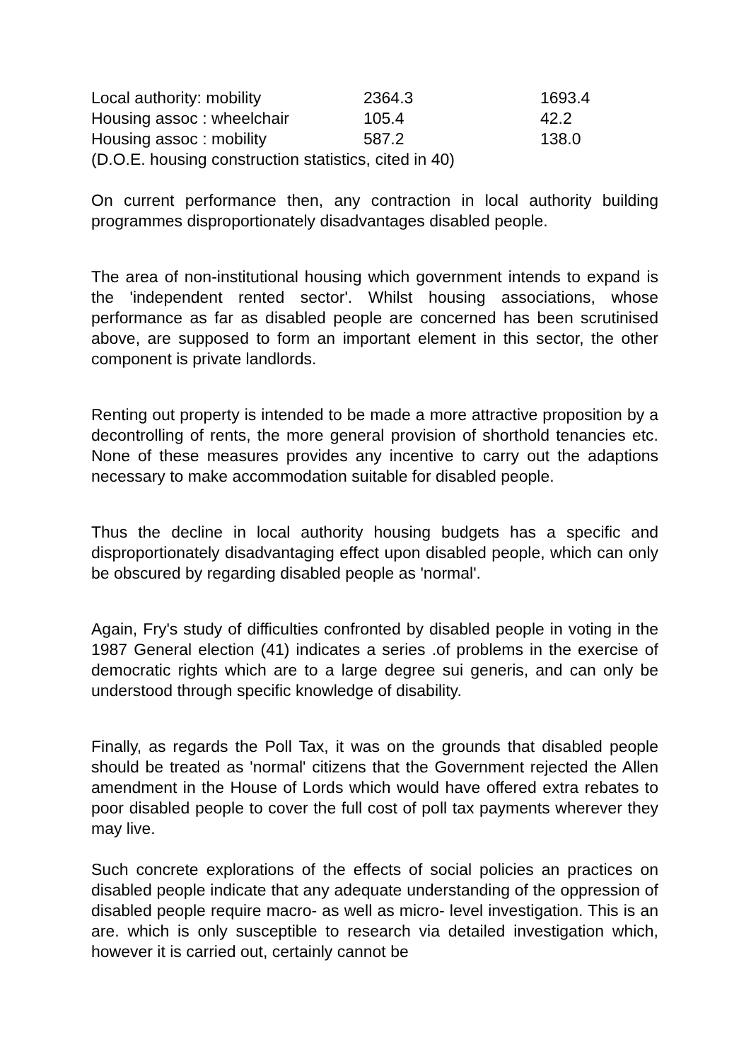| Local authority: mobility | 2364.3 | 1693.4 |
| Housing assoc : wheelchair | 105.4 | 42.2 |
| Housing assoc : mobility | 587.2 | 138.0 |
| (D.O.E. housing construction statistics, cited in 40) | | |
On current performance then, any contraction in local authority building programmes disproportionately disadvantages disabled people.
The area of non-institutional housing which government intends to expand is the 'independent rented sector'. Whilst housing associations, whose performance as far as disabled people are concerned has been scrutinised above, are supposed to form an important element in this sector, the other component is private landlords.
Renting out property is intended to be made a more attractive proposition by a decontrolling of rents, the more general provision of shorthold tenancies etc. None of these measures provides any incentive to carry out the adaptions necessary to make accommodation suitable for disabled people.
Thus the decline in local authority housing budgets has a specific and disproportionately disadvantaging effect upon disabled people, which can only be obscured by regarding disabled people as 'normal'.
Again, Fry's study of difficulties confronted by disabled people in voting in the 1987 General election (41) indicates a series .of problems in the exercise of democratic rights which are to a large degree sui generis, and can only be understood through specific knowledge of disability.
Finally, as regards the Poll Tax, it was on the grounds that disabled people should be treated as 'normal' citizens that the Government rejected the Allen amendment in the House of Lords which would have offered extra rebates to poor disabled people to cover the full cost of poll tax payments wherever they may live.
Such concrete explorations of the effects of social policies an practices on disabled people indicate that any adequate understanding of the oppression of disabled people require macro- as well as micro- level investigation. This is an are. which is only susceptible to research via detailed investigation which, however it is carried out, certainly cannot be